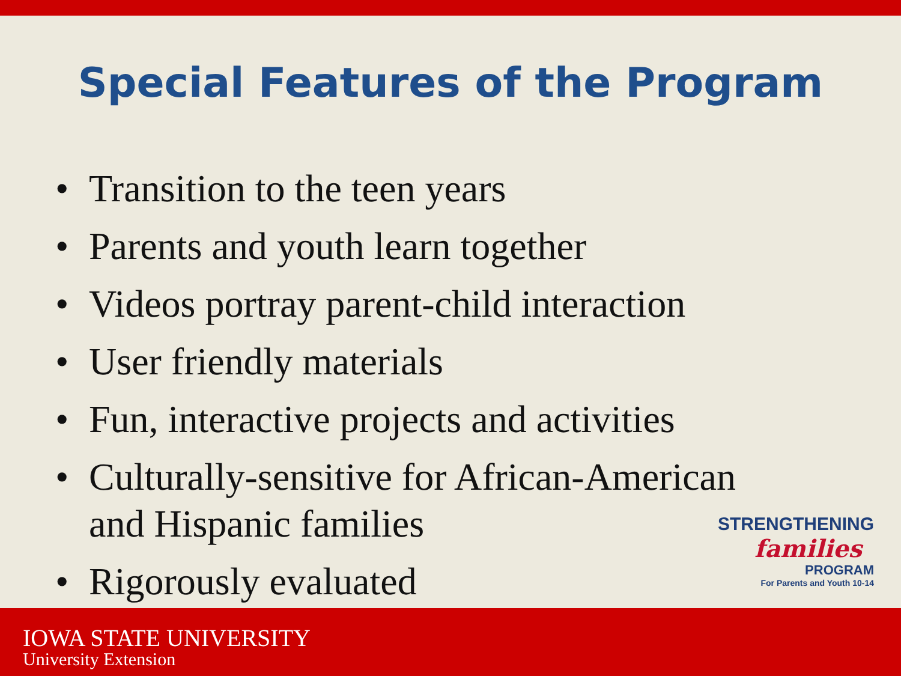Special Features of the Program
• Transition to the teen years
• Parents and youth learn together
• Videos portray parent-child interaction
• User friendly materials
• Fun, interactive projects and activities
• Culturally-sensitive for African-American and Hispanic families
• Rigorously evaluated
STRENGTHENING
families
PROGRAM
For Parents and Youth 10-14
IOWA STATE UNIVERSITY
University Extension